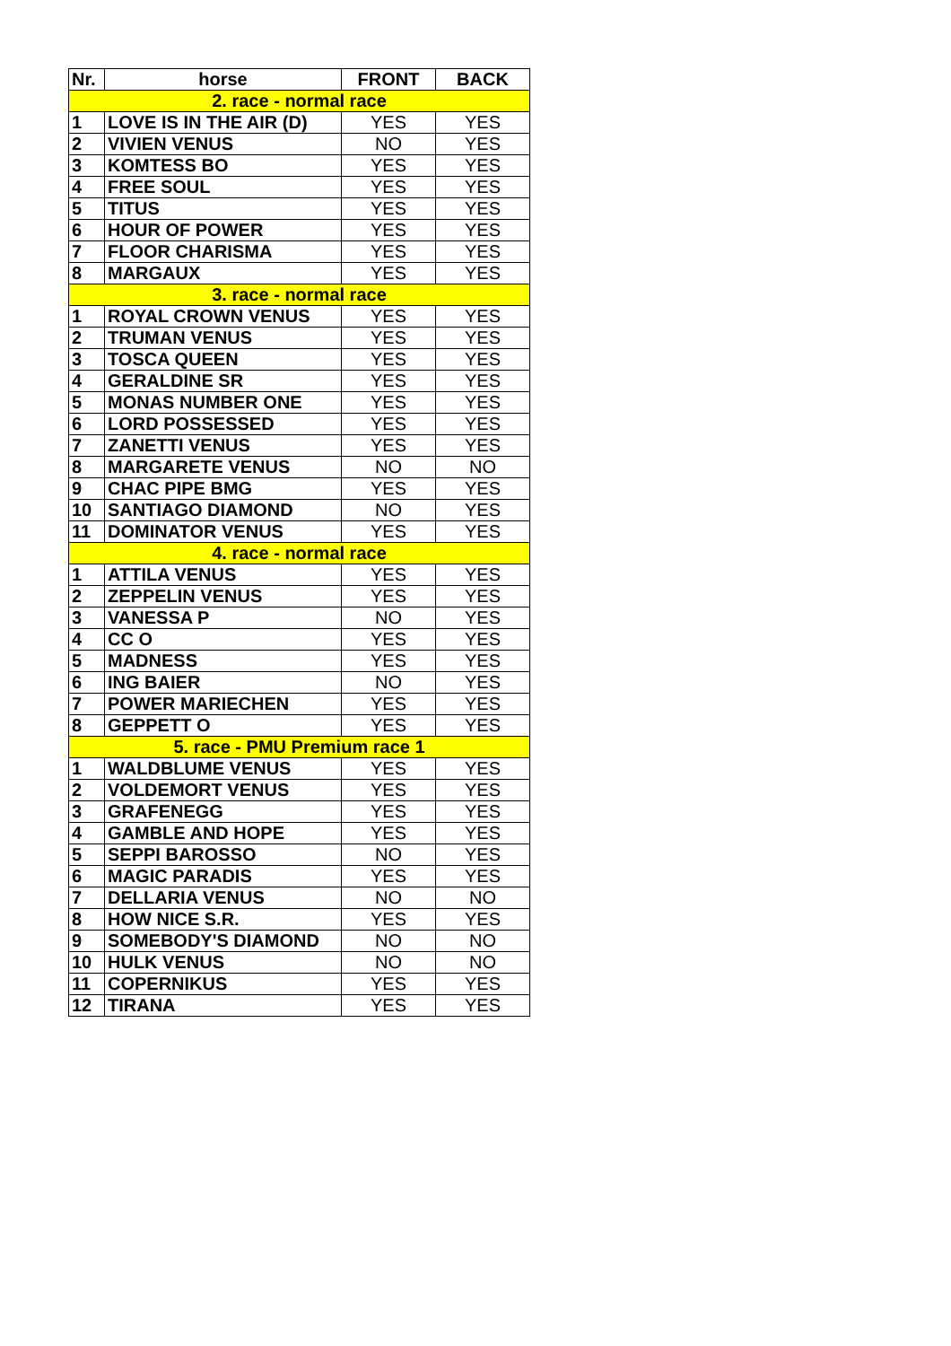| Nr. | horse | FRONT | BACK |
| --- | --- | --- | --- |
| 2. race - normal race | | | |
| 1 | LOVE IS IN THE AIR (D) | YES | YES |
| 2 | VIVIEN VENUS | NO | YES |
| 3 | KOMTESS BO | YES | YES |
| 4 | FREE SOUL | YES | YES |
| 5 | TITUS | YES | YES |
| 6 | HOUR OF POWER | YES | YES |
| 7 | FLOOR CHARISMA | YES | YES |
| 8 | MARGAUX | YES | YES |
| 3. race - normal race | | | |
| 1 | ROYAL CROWN VENUS | YES | YES |
| 2 | TRUMAN VENUS | YES | YES |
| 3 | TOSCA QUEEN | YES | YES |
| 4 | GERALDINE SR | YES | YES |
| 5 | MONAS NUMBER ONE | YES | YES |
| 6 | LORD POSSESSED | YES | YES |
| 7 | ZANETTI VENUS | YES | YES |
| 8 | MARGARETE VENUS | NO | NO |
| 9 | CHAC PIPE BMG | YES | YES |
| 10 | SANTIAGO DIAMOND | NO | YES |
| 11 | DOMINATOR VENUS | YES | YES |
| 4. race - normal race | | | |
| 1 | ATTILA VENUS | YES | YES |
| 2 | ZEPPELIN VENUS | YES | YES |
| 3 | VANESSA P | NO | YES |
| 4 | CC O | YES | YES |
| 5 | MADNESS | YES | YES |
| 6 | ING BAIER | NO | YES |
| 7 | POWER MARIECHEN | YES | YES |
| 8 | GEPPETT O | YES | YES |
| 5. race - PMU Premium race 1 | | | |
| 1 | WALDBLUME VENUS | YES | YES |
| 2 | VOLDEMORT VENUS | YES | YES |
| 3 | GRAFENEGG | YES | YES |
| 4 | GAMBLE AND HOPE | YES | YES |
| 5 | SEPPI BAROSSO | NO | YES |
| 6 | MAGIC PARADIS | YES | YES |
| 7 | DELLARIA VENUS | NO | NO |
| 8 | HOW NICE S.R. | YES | YES |
| 9 | SOMEBODY'S DIAMOND | NO | NO |
| 10 | HULK VENUS | NO | NO |
| 11 | COPERNIKUS | YES | YES |
| 12 | TIRANA | YES | YES |